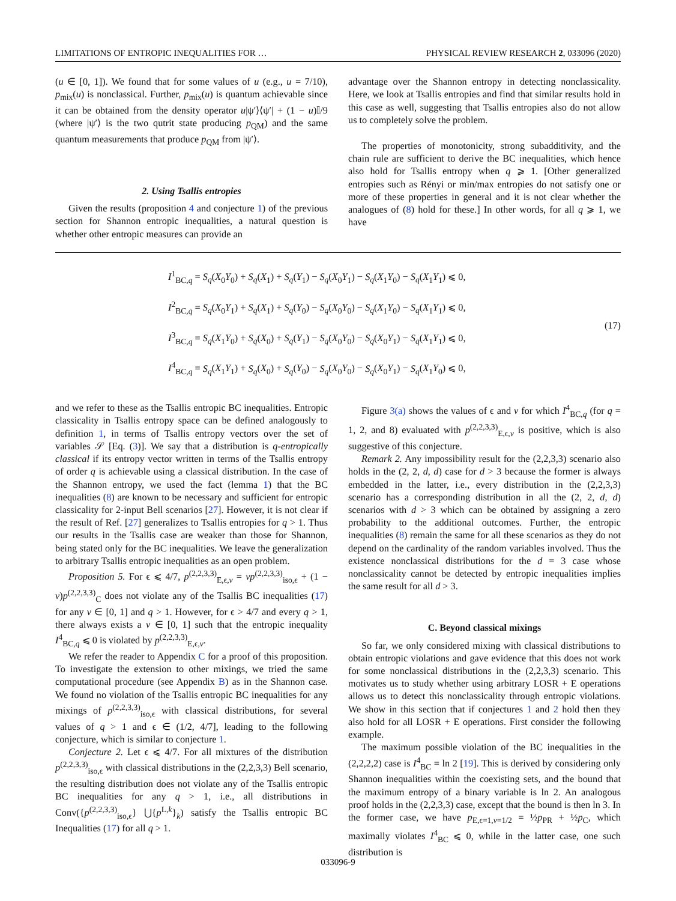LIMITATIONS OF ENTROPIC INEQUALITIES FOR … PHYSICAL REVIEW RESEARCH 2, 033096 (2020)
(u ∈ [0, 1]). We found that for some values of u (e.g., u = 7/10), p<sub>mix</sub>(u) is nonclassical. Further, p<sub>mix</sub>(u) is quantum achievable since it can be obtained from the density operator u|ψ′⟩⟨ψ′| + (1 − u)𝕀/9 (where |ψ′⟩ is the two qutrit state producing p<sub>QM</sub>) and the same quantum measurements that produce p<sub>QM</sub> from |ψ′⟩.
2. Using Tsallis entropies
Given the results (proposition 4 and conjecture 1) of the previous section for Shannon entropic inequalities, a natural question is whether other entropic measures can provide an
advantage over the Shannon entropy in detecting nonclassicality. Here, we look at Tsallis entropies and find that similar results hold in this case as well, suggesting that Tsallis entropies also do not allow us to completely solve the problem.
The properties of monotonicity, strong subadditivity, and the chain rule are sufficient to derive the BC inequalities, which hence also hold for Tsallis entropy when q ⩾ 1. [Other generalized entropies such as Rényi or min/max entropies do not satisfy one or more of these properties in general and it is not clear whether the analogues of (8) hold for these.] In other words, for all q ⩾ 1, we have
I<sup>1</sup><sub>BC,q</sub> = S<sub>q</sub>(X<sub>0</sub>Y<sub>0</sub>) + S<sub>q</sub>(X<sub>1</sub>) + S<sub>q</sub>(Y<sub>1</sub>) − S<sub>q</sub>(X<sub>0</sub>Y<sub>1</sub>) − S<sub>q</sub>(X<sub>1</sub>Y<sub>0</sub>) − S<sub>q</sub>(X<sub>1</sub>Y<sub>1</sub>) ⩽ 0,
I<sup>2</sup><sub>BC,q</sub> = S<sub>q</sub>(X<sub>0</sub>Y<sub>1</sub>) + S<sub>q</sub>(X<sub>1</sub>) + S<sub>q</sub>(Y<sub>0</sub>) − S<sub>q</sub>(X<sub>0</sub>Y<sub>0</sub>) − S<sub>q</sub>(X<sub>1</sub>Y<sub>0</sub>) − S<sub>q</sub>(X<sub>1</sub>Y<sub>1</sub>) ⩽ 0,
I<sup>3</sup><sub>BC,q</sub> = S<sub>q</sub>(X<sub>1</sub>Y<sub>0</sub>) + S<sub>q</sub>(X<sub>0</sub>) + S<sub>q</sub>(Y<sub>1</sub>) − S<sub>q</sub>(X<sub>0</sub>Y<sub>0</sub>) − S<sub>q</sub>(X<sub>0</sub>Y<sub>1</sub>) − S<sub>q</sub>(X<sub>1</sub>Y<sub>1</sub>) ⩽ 0,
I<sup>4</sup><sub>BC,q</sub> = S<sub>q</sub>(X<sub>1</sub>Y<sub>1</sub>) + S<sub>q</sub>(X<sub>0</sub>) + S<sub>q</sub>(Y<sub>0</sub>) − S<sub>q</sub>(X<sub>0</sub>Y<sub>0</sub>) − S<sub>q</sub>(X<sub>0</sub>Y<sub>1</sub>) − S<sub>q</sub>(X<sub>1</sub>Y<sub>0</sub>) ⩽ 0,
(17)
and we refer to these as the Tsallis entropic BC inequalities. Entropic classicality in Tsallis entropy space can be defined analogously to definition 1, in terms of Tsallis entropy vectors over the set of variables 𝒮 [Eq. (3)]. We say that a distribution is q-entropically classical if its entropy vector written in terms of the Tsallis entropy of order q is achievable using a classical distribution. In the case of the Shannon entropy, we used the fact (lemma 1) that the BC inequalities (8) are known to be necessary and sufficient for entropic classicality for 2-input Bell scenarios [27]. However, it is not clear if the result of Ref. [27] generalizes to Tsallis entropies for q > 1. Thus our results in the Tsallis case are weaker than those for Shannon, being stated only for the BC inequalities. We leave the generalization to arbitrary Tsallis entropic inequalities as an open problem.
Proposition 5. For ϵ ⩽ 4/7, p<sup>(2,2,3,3)</sup><sub>E,ϵ,v</sub> = vp<sup>(2,2,3,3)</sup><sub>iso,ϵ</sub> + (1 − v)p<sup>(2,2,3,3)</sup><sub>C</sub> does not violate any of the Tsallis BC inequalities (17) for any v ∈ [0, 1] and q > 1. However, for ϵ > 4/7 and every q > 1, there always exists a v ∈ [0, 1] such that the entropic inequality I<sup>4</sup><sub>BC,q</sub> ⩽ 0 is violated by p<sup>(2,2,3,3)</sup><sub>E,ϵ,v</sub>.
We refer the reader to Appendix C for a proof of this proposition. To investigate the extension to other mixings, we tried the same computational procedure (see Appendix B) as in the Shannon case. We found no violation of the Tsallis entropic BC inequalities for any mixings of p<sup>(2,2,3,3)</sup><sub>iso,ϵ</sub> with classical distributions, for several values of q > 1 and ϵ ∈ (1/2, 4/7], leading to the following conjecture, which is similar to conjecture 1.
Conjecture 2. Let ϵ ⩽ 4/7. For all mixtures of the distribution p<sup>(2,2,3,3)</sup><sub>iso,ϵ</sub> with classical distributions in the (2,2,3,3) Bell scenario, the resulting distribution does not violate any of the Tsallis entropic BC inequalities for any q > 1, i.e., all distributions in Conv({p<sup>(2,2,3,3)</sup><sub>iso,ϵ</sub>} ⋃{p<sup>L,k</sup>}<sub>k</sub>) satisfy the Tsallis entropic BC Inequalities (17) for all q > 1.
Figure 3(a) shows the values of ϵ and v for which I<sup>4</sup><sub>BC,q</sub> (for q = 1, 2, and 8) evaluated with p<sup>(2,2,3,3)</sup><sub>E,ϵ,v</sub> is positive, which is also suggestive of this conjecture.
Remark 2. Any impossibility result for the (2,2,3,3) scenario also holds in the (2, 2, d, d) case for d > 3 because the former is always embedded in the latter, i.e., every distribution in the (2,2,3,3) scenario has a corresponding distribution in all the (2, 2, d, d) scenarios with d > 3 which can be obtained by assigning a zero probability to the additional outcomes. Further, the entropic inequalities (8) remain the same for all these scenarios as they do not depend on the cardinality of the random variables involved. Thus the existence nonclassical distributions for the d = 3 case whose nonclassicality cannot be detected by entropic inequalities implies the same result for all d > 3.
C. Beyond classical mixings
So far, we only considered mixing with classical distributions to obtain entropic violations and gave evidence that this does not work for some nonclassical distributions in the (2,2,3,3) scenario. This motivates us to study whether using arbitrary LOSR + E operations allows us to detect this nonclassicality through entropic violations. We show in this section that if conjectures 1 and 2 hold then they also hold for all LOSR + E operations. First consider the following example.
The maximum possible violation of the BC inequalities in the (2,2,2,2) case is I<sup>4</sup><sub>BC</sub> = ln 2 [19]. This is derived by considering only Shannon inequalities within the coexisting sets, and the bound that the maximum entropy of a binary variable is ln 2. An analogous proof holds in the (2,2,3,3) case, except that the bound is then ln 3. In the former case, we have p<sub>E,ϵ=1,v=1/2</sub> = ½p<sub>PR</sub> + ½p<sub>C</sub>, which maximally violates I<sup>4</sup><sub>BC</sub> ⩽ 0, while in the latter case, one such distribution is
033096-9